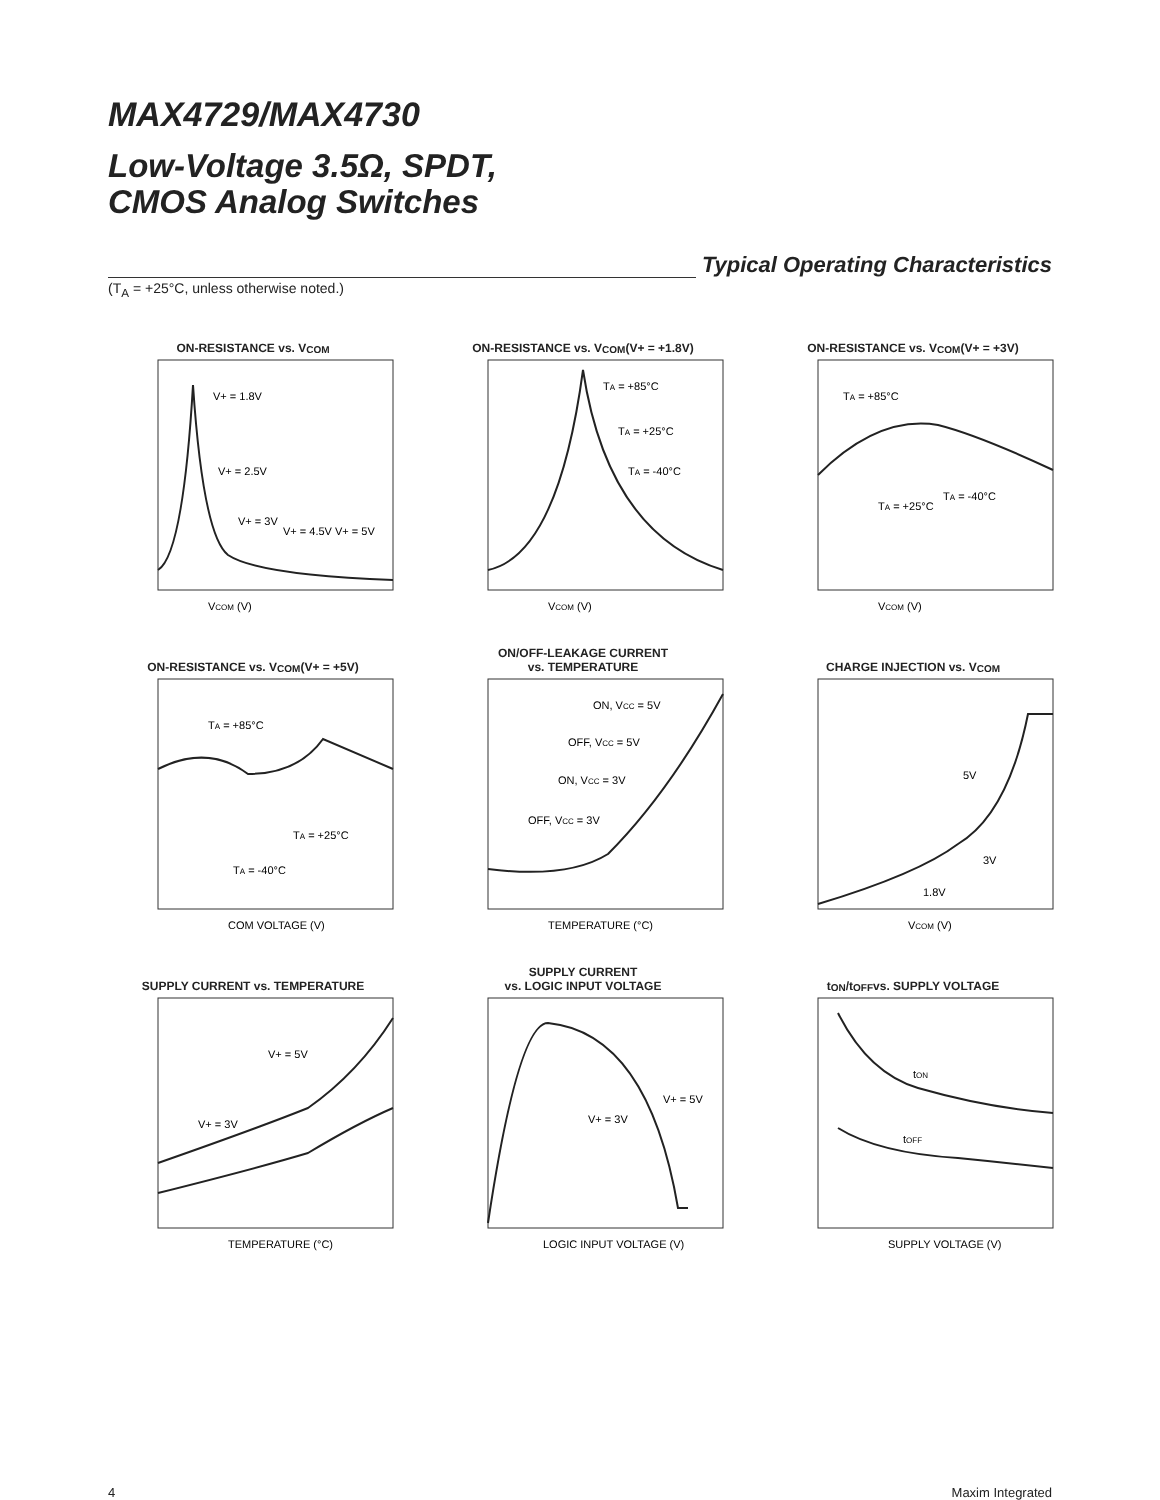MAX4729/MAX4730
Low-Voltage 3.5Ω, SPDT,
CMOS Analog Switches
Typical Operating Characteristics
(T<sub>A</sub> = +25°C, unless otherwise noted.)
ON-RESISTANCE vs. V<sub>COM</sub>
V+ = 1.8V
V+ = 2.5V
V+ = 3V
V+ = 4.5V V+ = 5V
VCOM (V)
ON-RESISTANCE vs. V<sub>COM</sub>
(V+ = +1.8V)
TA = +85°C
TA = +25°C
TA = -40°C
VCOM (V)
ON-RESISTANCE vs. V<sub>COM</sub>
(V+ = +3V)
TA = +85°C
TA = +25°C
TA = -40°C
VCOM (V)
ON-RESISTANCE vs. V<sub>COM</sub>
(V+ = +5V)
TA = +85°C
TA = +25°C
TA = -40°C
COM VOLTAGE (V)
ON/OFF-LEAKAGE CURRENT
vs. TEMPERATURE
ON, VCC = 5V
OFF, VCC = 5V
ON, VCC = 3V
OFF, VCC = 3V
TEMPERATURE (°C)
CHARGE INJECTION vs. V<sub>COM</sub>
5V
3V
1.8V
VCOM (V)
SUPPLY CURRENT vs. TEMPERATURE
V+ = 5V
V+ = 3V
TEMPERATURE (°C)
SUPPLY CURRENT
vs. LOGIC INPUT VOLTAGE
V+ = 5V
V+ = 3V
LOGIC INPUT VOLTAGE (V)
t<sub>ON</sub>/t<sub>OFF</sub> vs. SUPPLY VOLTAGE
tON
tOFF
SUPPLY VOLTAGE (V)
4 Maxim Integrated